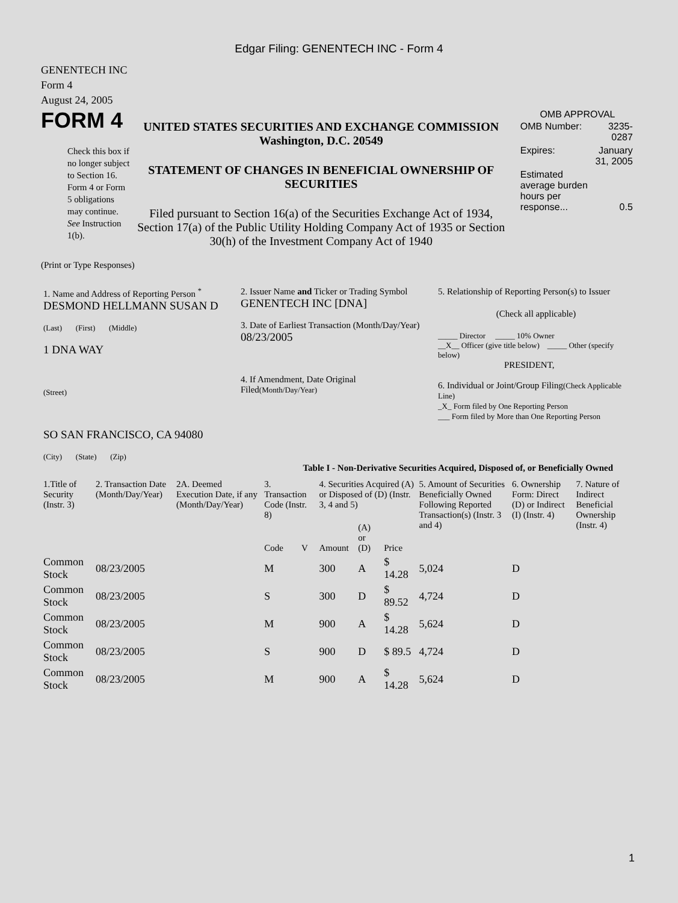Edgar Filing: GENENTECH INC - Form 4
GENENTECH INC
Form 4
August 24, 2005
FORM 4
Check this box if no longer subject to Section 16. Form 4 or Form 5 obligations may continue. See Instruction 1(b).
UNITED STATES SECURITIES AND EXCHANGE COMMISSION
Washington, D.C. 20549
STATEMENT OF CHANGES IN BENEFICIAL OWNERSHIP OF SECURITIES
Filed pursuant to Section 16(a) of the Securities Exchange Act of 1934, Section 17(a) of the Public Utility Holding Company Act of 1935 or Section 30(h) of the Investment Company Act of 1940
OMB APPROVAL
| OMB Number: | 3235-0287 |
| Expires: | January 31, 2005 |
| Estimated average burden hours per response... | 0.5 |
(Print or Type Responses)
| 1. Name and Address of Reporting Person <sup>*</sup> DESMOND HELLMANN SUSAN D (Last) (First) (Middle) 1 DNA WAY (Street) SO SAN FRANCISCO, CA 94080 (City) (State) (Zip) | 2. Issuer Name and Ticker or Trading Symbol GENENTECH INC [DNA] 3. Date of Earliest Transaction (Month/Day/Year) 08/23/2005 4. If Amendment, Date Original Filed (Month/Day/Year) | 5. Relationship of Reporting Person(s) to Issuer (Check all applicable) _____ Director _____ 10% Owner __X__ Officer (give title below) _____ Other (specify below) PRESIDENT, 6. Individual or Joint/Group Filing (Check Applicable Line) _X_ Form filed by One Reporting Person ___ Form filed by More than One Reporting Person |
Table I - Non-Derivative Securities Acquired, Disposed of, or Beneficially Owned
| 1.Title of Security (Instr. 3) | 2. Transaction Date (Month/Day/Year) | 2A. Deemed Execution Date, if any (Month/Day/Year) | 3. Transaction Code (Instr. 8) | | 4. Securities Acquired (A) or Disposed of (D) (Instr. 3, 4 and 5) | | | 5. Amount of Securities Beneficially Owned Following Reported Transaction(s) (Instr. 3 and 4) | 6. Ownership Form: Direct (D) or Indirect (I) (Instr. 4) | 7. Nature of Indirect Beneficial Ownership (Instr. 4) |
| --- | --- | --- | --- | --- | --- | --- | --- | --- | --- | --- |
| | | | Code | V | Amount | (A) or (D) | Price | | | |
| Common Stock | 08/23/2005 | | M | | 300 | A | $ 14.28 | 5,024 | D | |
| Common Stock | 08/23/2005 | | S | | 300 | D | $ 89.52 | 4,724 | D | |
| Common Stock | 08/23/2005 | | M | | 900 | A | $ 14.28 | 5,624 | D | |
| Common Stock | 08/23/2005 | | S | | 900 | D | $ 89.5 | 4,724 | D | |
| Common Stock | 08/23/2005 | | M | | 900 | A | $ 14.28 | 5,624 | D | |
1